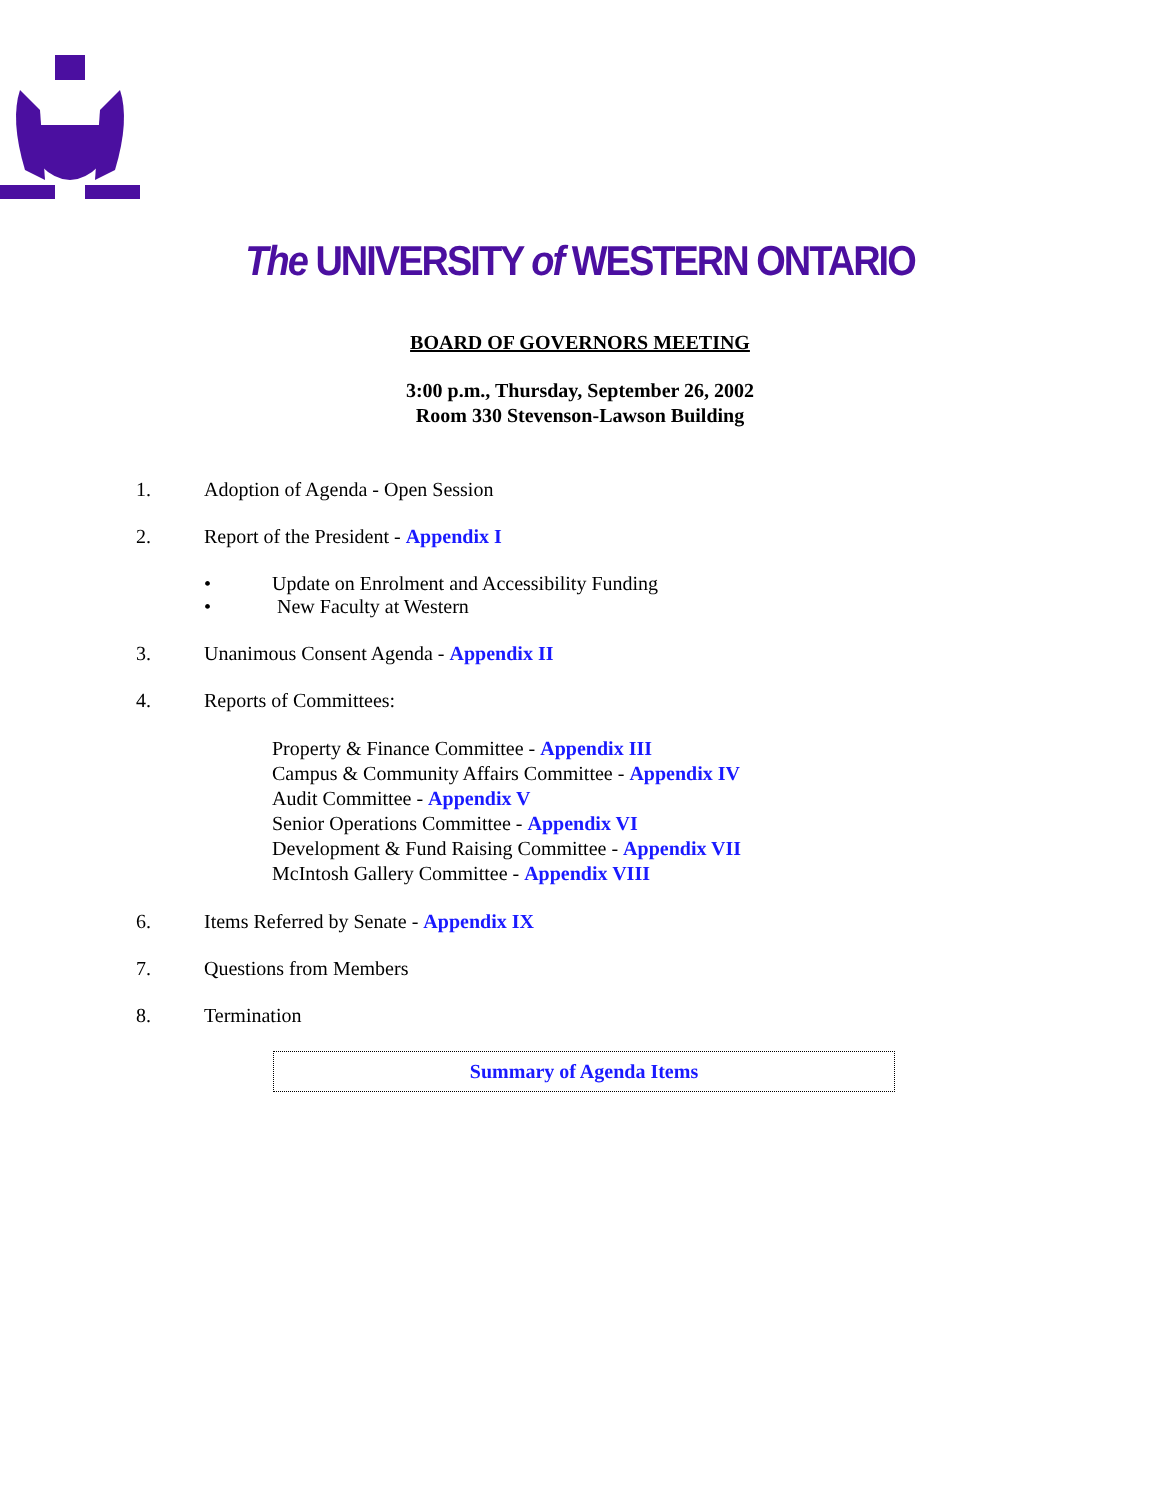The UNIVERSITY of WESTERN ONTARIO
BOARD OF GOVERNORS MEETING
3:00 p.m., Thursday, September 26, 2002
Room 330 Stevenson-Lawson Building
1. Adoption of Agenda - Open Session
2. Report of the President - Appendix I
• Update on Enrolment and Accessibility Funding
• New Faculty at Western
3. Unanimous Consent Agenda - Appendix II
4. Reports of Committees:
Property & Finance Committee - Appendix III
Campus & Community Affairs Committee - Appendix IV
Audit Committee - Appendix V
Senior Operations Committee - Appendix VI
Development & Fund Raising Committee - Appendix VII
McIntosh Gallery Committee - Appendix VIII
6. Items Referred by Senate - Appendix IX
7. Questions from Members
8. Termination
Summary of Agenda Items